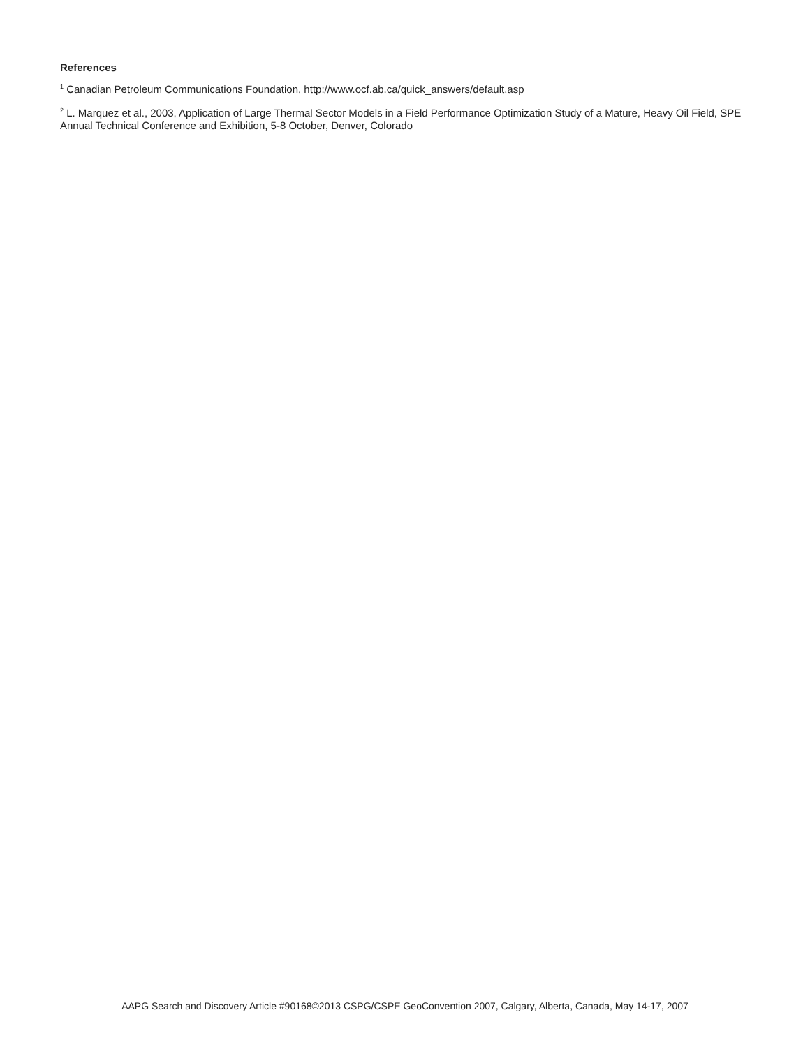References
<sup>1</sup> Canadian Petroleum Communications Foundation, http://www.ocf.ab.ca/quick_answers/default.asp
<sup>2</sup> L. Marquez et al., 2003, Application of Large Thermal Sector Models in a Field Performance Optimization Study of a Mature, Heavy Oil Field, SPE Annual Technical Conference and Exhibition, 5-8 October, Denver, Colorado
AAPG Search and Discovery Article #90168©2013 CSPG/CSPE GeoConvention 2007, Calgary, Alberta, Canada, May 14-17, 2007